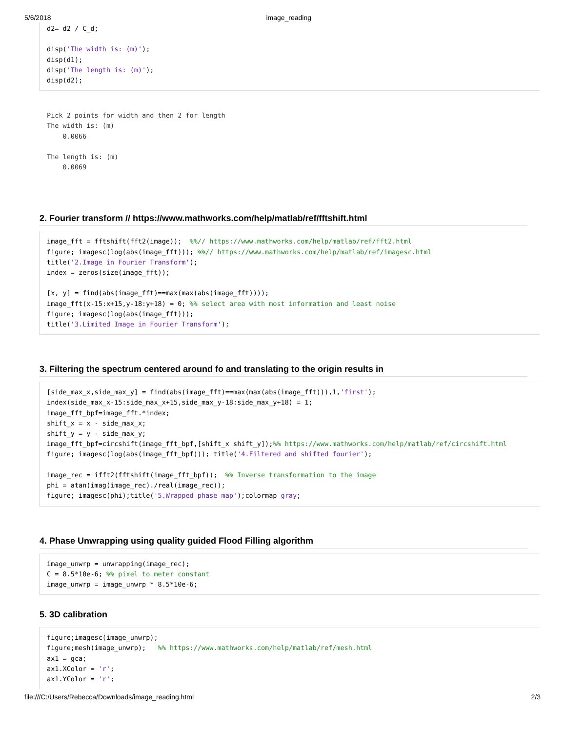5/6/2018 image_reading
d2= d2 / C_d;

disp('The width is: (m)');
disp(d1);
disp('The length is: (m)');
disp(d2);
Pick 2 points for width and then 2 for length
The width is: (m)
    0.0066

The length is: (m)
    0.0069
2. Fourier transform // https://www.mathworks.com/help/matlab/ref/fftshift.html
image_fft = fftshift(fft2(image));  %%// https://www.mathworks.com/help/matlab/ref/fft2.html
figure; imagesc(log(abs(image_fft))); %%// https://www.mathworks.com/help/matlab/ref/imagesc.html
title('2.Image in Fourier Transform');
index = zeros(size(image_fft));

[x, y] = find(abs(image_fft)==max(max(abs(image_fft))));
image_fft(x-15:x+15,y-18:y+18) = 0; %% select area with most information and least noise
figure; imagesc(log(abs(image_fft)));
title('3.Limited Image in Fourier Transform');
3. Filtering the spectrum centered around fo and translating to the origin results in
[side_max_x,side_max_y] = find(abs(image_fft)==max(max(abs(image_fft))),1,'first');
index(side_max_x-15:side_max_x+15,side_max_y-18:side_max_y+18) = 1;
image_fft_bpf=image_fft.*index;
shift_x = x - side_max_x;
shift_y = y - side_max_y;
image_fft_bpf=circshift(image_fft_bpf,[shift_x shift_y]);%% https://www.mathworks.com/help/matlab/ref/circshift.html
figure; imagesc(log(abs(image_fft_bpf))); title('4.Filtered and shifted fourier');

image_rec = ifft2(fftshift(image_fft_bpf));  %% Inverse transformation to the image
phi = atan(imag(image_rec)./real(image_rec));
figure; imagesc(phi);title('5.Wrapped phase map');colormap gray;
4. Phase Unwrapping using quality guided Flood Filling algorithm
image_unwrp = unwrapping(image_rec);
C = 8.5*10e-6; %% pixel to meter constant
image_unwrp = image_unwrp * 8.5*10e-6;
5. 3D calibration
figure;imagesc(image_unwrp);
figure;mesh(image_unwrp);   %% https://www.mathworks.com/help/matlab/ref/mesh.html
ax1 = gca;
ax1.XColor = 'r';
ax1.YColor = 'r';
file:///C:/Users/Rebecca/Downloads/image_reading.html 2/3